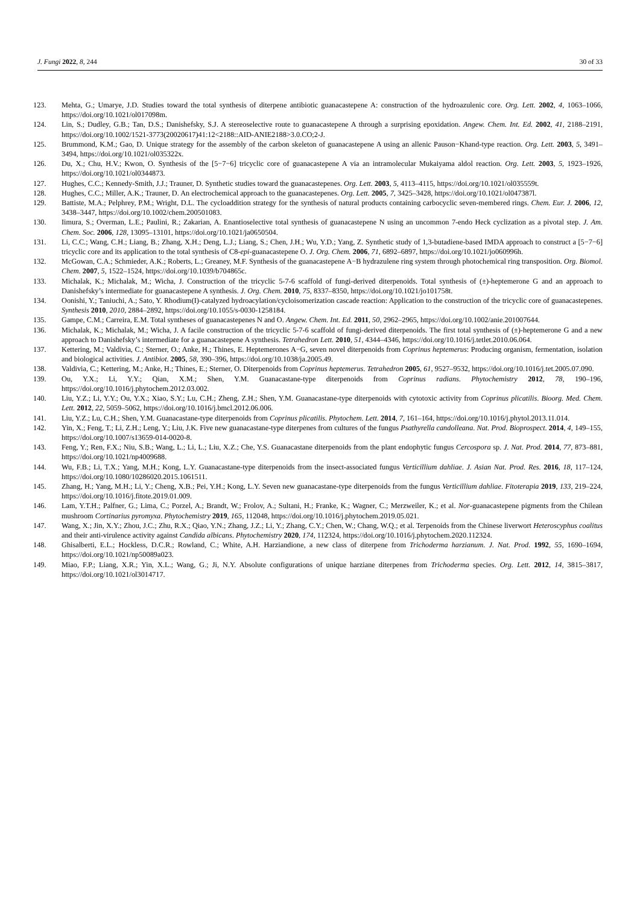J. Fungi 2022, 8, 244 30 of 33
123. Mehta, G.; Umarye, J.D. Studies toward the total synthesis of diterpene antibiotic guanacastepene A: construction of the hydroazulenic core. Org. Lett. 2002, 4, 1063–1066, https://doi.org/10.1021/ol017098m.
124. Lin, S.; Dudley, G.B.; Tan, D.S.; Danishefsky, S.J. A stereoselective route to guanacastepene A through a surprising epoxidation. Angew. Chem. Int. Ed. 2002, 41, 2188–2191, https://doi.org/10.1002/1521-3773(20020617)41:12<2188::AID-ANIE2188>3.0.CO;2-J.
125. Brummond, K.M.; Gao, D. Unique strategy for the assembly of the carbon skeleton of guanacastepene A using an allenic Pauson−Khand-type reaction. Org. Lett. 2003, 5, 3491–3494, https://doi.org/10.1021/ol035322x.
126. Du, X.; Chu, H.V.; Kwon, O. Synthesis of the [5−7−6] tricyclic core of guanacastepene A via an intramolecular Mukaiyama aldol reaction. Org. Lett. 2003, 5, 1923–1926, https://doi.org/10.1021/ol0344873.
127. Hughes, C.C.; Kennedy-Smith, J.J.; Trauner, D. Synthetic studies toward the guanacastepenes. Org. Lett. 2003, 5, 4113–4115, https://doi.org/10.1021/ol035559t.
128. Hughes, C.C.; Miller, A.K.; Trauner, D. An electrochemical approach to the guanacastepenes. Org. Lett. 2005, 7, 3425–3428, https://doi.org/10.1021/ol047387l.
129. Battiste, M.A.; Pelphrey, P.M.; Wright, D.L. The cycloaddition strategy for the synthesis of natural products containing carbocyclic seven-membered rings. Chem. Eur. J. 2006, 12, 3438–3447, https://doi.org/10.1002/chem.200501083.
130. Iimura, S.; Overman, L.E.; Paulini, R.; Zakarian, A. Enantioselective total synthesis of guanacastepene N using an uncommon 7-endo Heck cyclization as a pivotal step. J. Am. Chem. Soc. 2006, 128, 13095–13101, https://doi.org/10.1021/ja0650504.
131. Li, C.C.; Wang, C.H.; Liang, B.; Zhang, X.H.; Deng, L.J.; Liang, S.; Chen, J.H.; Wu, Y.D.; Yang, Z. Synthetic study of 1,3-butadiene-based IMDA approach to construct a [5−7−6] tricyclic core and its application to the total synthesis of C8-epi-guanacastepene O. J. Org. Chem. 2006, 71, 6892–6897, https://doi.org/10.1021/jo060996h.
132. McGowan, C.A.; Schmieder, A.K.; Roberts, L.; Greaney, M.F. Synthesis of the guanacastepene A−B hydrazulene ring system through photochemical ring transposition. Org. Biomol. Chem. 2007, 5, 1522–1524, https://doi.org/10.1039/b704865c.
133. Michalak, K.; Michalak, M.; Wicha, J. Construction of the tricyclic 5-7-6 scaffold of fungi-derived diterpenoids. Total synthesis of (±)-heptemerone G and an approach to Danishefsky’s intermediate for guanacastepene A synthesis. J. Org. Chem. 2010, 75, 8337–8350, https://doi.org/10.1021/jo101758t.
134. Oonishi, Y.; Taniuchi, A.; Sato, Y. Rhodium(I)-catalyzed hydroacylation/cycloisomerization cascade reaction: Application to the construction of the tricyclic core of guanacastepenes. Synthesis 2010, 2010, 2884–2892, https://doi.org/10.1055/s-0030-1258184.
135. Gampe, C.M.; Carreira, E.M. Total syntheses of guanacastepenes N and O. Angew. Chem. Int. Ed. 2011, 50, 2962–2965, https://doi.org/10.1002/anie.201007644.
136. Michalak, K.; Michalak, M.; Wicha, J. A facile construction of the tricyclic 5-7-6 scaffold of fungi-derived diterpenoids. The first total synthesis of (±)-heptemerone G and a new approach to Danishefsky’s intermediate for a guanacastepene A synthesis. Tetrahedron Lett. 2010, 51, 4344–4346, https://doi.org/10.1016/j.tetlet.2010.06.064.
137. Kettering, M.; Valdivia, C.; Sterner, O.; Anke, H.; Thines, E. Heptemerones A−G, seven novel diterpenoids from Coprinus heptemerus: Producing organism, fermentation, isolation and biological activities. J. Antibiot. 2005, 58, 390–396, https://doi.org/10.1038/ja.2005.49.
138. Valdivia, C.; Kettering, M.; Anke, H.; Thines, E.; Sterner, O. Diterpenoids from Coprinus heptemerus. Tetrahedron 2005, 61, 9527–9532, https://doi.org/10.1016/j.tet.2005.07.090.
139. Ou, Y.X.; Li, Y.Y.; Qian, X.M.; Shen, Y.M. Guanacastane-type diterpenoids from Coprinus radians. Phytochemistry 2012, 78, 190–196, https://doi.org/10.1016/j.phytochem.2012.03.002.
140. Liu, Y.Z.; Li, Y.Y.; Ou, Y.X.; Xiao, S.Y.; Lu, C.H.; Zheng, Z.H.; Shen, Y.M. Guanacastane-type diterpenoids with cytotoxic activity from Coprinus plicatilis. Bioorg. Med. Chem. Lett. 2012, 22, 5059–5062, https://doi.org/10.1016/j.bmcl.2012.06.006.
141. Liu, Y.Z.; Lu, C.H.; Shen, Y.M. Guanacastane-type diterpenoids from Coprinus plicatilis. Phytochem. Lett. 2014, 7, 161–164, https://doi.org/10.1016/j.phytol.2013.11.014.
142. Yin, X.; Feng, T.; Li, Z.H.; Leng, Y.; Liu, J.K. Five new guanacastane-type diterpenes from cultures of the fungus Psathyrella candolleana. Nat. Prod. Bioprospect. 2014, 4, 149–155, https://doi.org/10.1007/s13659-014-0020-8.
143. Feng, Y.; Ren, F.X.; Niu, S.B.; Wang, L.; Li, L.; Liu, X.Z.; Che, Y.S. Guanacastane diterpenoids from the plant endophytic fungus Cercospora sp. J. Nat. Prod. 2014, 77, 873–881, https://doi.org/10.1021/np4009688.
144. Wu, F.B.; Li, T.X.; Yang, M.H.; Kong, L.Y. Guanacastane-type diterpenoids from the insect-associated fungus Verticillium dahliae. J. Asian Nat. Prod. Res. 2016, 18, 117–124, https://doi.org/10.1080/10286020.2015.1061511.
145. Zhang, H.; Yang, M.H.; Li, Y.; Cheng, X.B.; Pei, Y.H.; Kong, L.Y. Seven new guanacastane-type diterpenoids from the fungus Verticillium dahliae. Fitoterapia 2019, 133, 219–224, https://doi.org/10.1016/j.fitote.2019.01.009.
146. Lam, Y.T.H.; Palfner, G.; Lima, C.; Porzel, A.; Brandt, W.; Frolov, A.; Sultani, H.; Franke, K.; Wagner, C.; Merzweiler, K.; et al. Nor-guanacastepene pigments from the Chilean mushroom Cortinarius pyromyxa. Phytochemistry 2019, 165, 112048, https://doi.org/10.1016/j.phytochem.2019.05.021.
147. Wang, X.; Jin, X.Y.; Zhou, J.C.; Zhu, R.X.; Qiao, Y.N.; Zhang, J.Z.; Li, Y.; Zhang, C.Y.; Chen, W.; Chang, W.Q.; et al. Terpenoids from the Chinese liverwort Heteroscyphus coalitus and their anti-virulence activity against Candida albicans. Phytochemistry 2020, 174, 112324, https://doi.org/10.1016/j.phytochem.2020.112324.
148. Ghisalberti, E.L.; Hockless, D.C.R.; Rowland, C.; White, A.H. Harziandione, a new class of diterpene from Trichoderma harzianum. J. Nat. Prod. 1992, 55, 1690–1694, https://doi.org/10.1021/np50089a023.
149. Miao, F.P.; Liang, X.R.; Yin, X.L.; Wang, G.; Ji, N.Y. Absolute configurations of unique harziane diterpenes from Trichoderma species. Org. Lett. 2012, 14, 3815–3817, https://doi.org/10.1021/ol3014717.